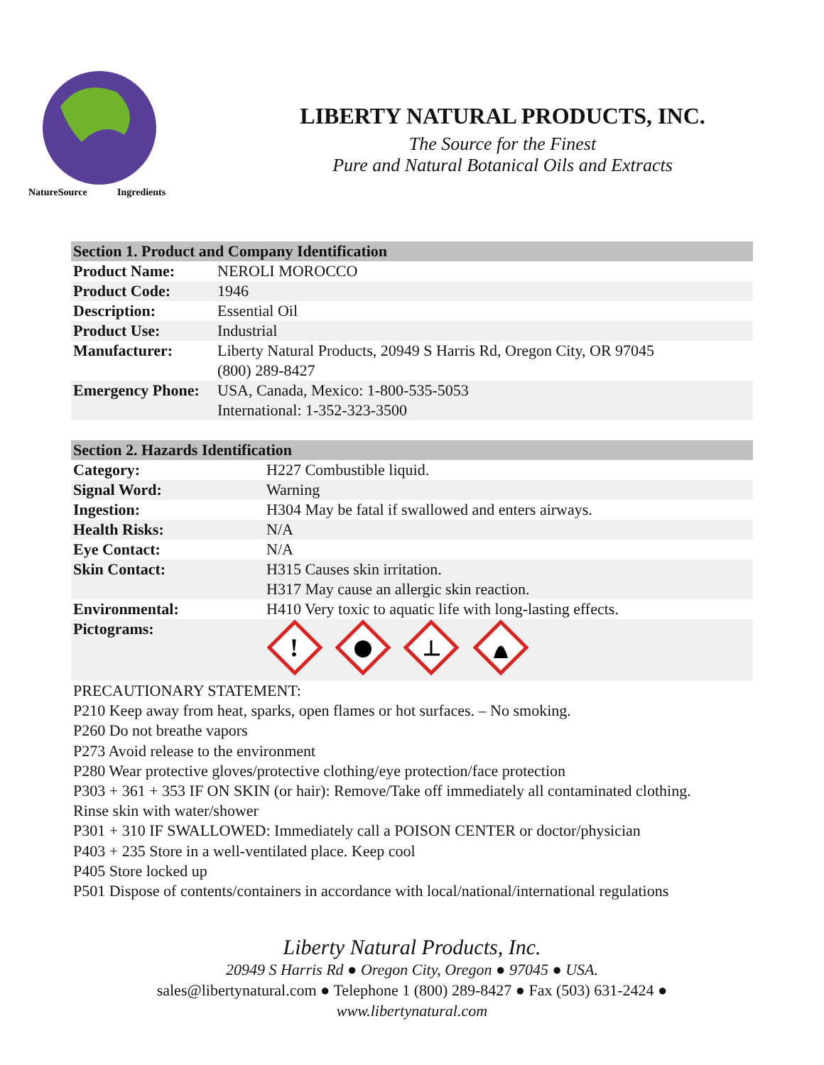NatureSource
Ingredients
LIBERTY NATURAL PRODUCTS, INC.
The Source for the Finest
Pure and Natural Botanical Oils and Extracts
| Section 1. Product and Company Identification | |
| --- | --- |
| Product Name: | NEROLI MOROCCO |
| Product Code: | 1946 |
| Description: | Essential Oil |
| Product Use: | Industrial |
| Manufacturer: | Liberty Natural Products, 20949 S Harris Rd, Oregon City, OR 97045 (800) 289-8427 |
| Emergency Phone: | USA, Canada, Mexico: 1-800-535-5053 International: 1-352-323-3500 |
| Section 2. Hazards Identification | |
| --- | --- |
| Category: | H227 Combustible liquid. |
| Signal Word: | Warning |
| Ingestion: | H304 May be fatal if swallowed and enters airways. |
| Health Risks: | N/A |
| Eye Contact: | N/A |
| Skin Contact: | H315 Causes skin irritation. H317 May cause an allergic skin reaction. |
| Environmental: | H410 Very toxic to aquatic life with long-lasting effects. |
| Pictograms: | ! |
PRECAUTIONARY STATEMENT:
P210 Keep away from heat, sparks, open flames or hot surfaces. – No smoking.
P260 Do not breathe vapors
P273 Avoid release to the environment
P280 Wear protective gloves/protective clothing/eye protection/face protection
P303 + 361 + 353 IF ON SKIN (or hair): Remove/Take off immediately all contaminated clothing. Rinse skin with water/shower
P301 + 310 IF SWALLOWED: Immediately call a POISON CENTER or doctor/physician
P403 + 235 Store in a well-ventilated place. Keep cool
P405 Store locked up
P501 Dispose of contents/containers in accordance with local/national/international regulations
Liberty Natural Products, Inc.
20949 S Harris Rd ● Oregon City, Oregon ● 97045 ● USA.
sales@libertynatural.com ● Telephone 1 (800) 289-8427 ● Fax (503) 631-2424 ●
www.libertynatural.com